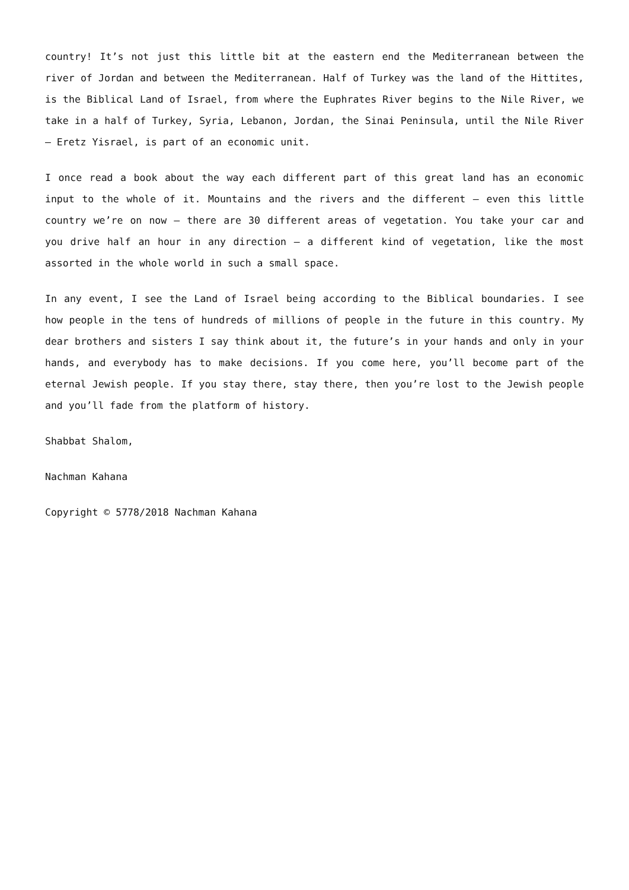country! It’s not just this little bit at the eastern end the Mediterranean between the river of Jordan and between the Mediterranean. Half of Turkey was the land of the Hittites, is the Biblical Land of Israel, from where the Euphrates River begins to the Nile River, we take in a half of Turkey, Syria, Lebanon, Jordan, the Sinai Peninsula, until the Nile River – Eretz Yisrael, is part of an economic unit.
I once read a book about the way each different part of this great land has an economic input to the whole of it. Mountains and the rivers and the different – even this little country we’re on now – there are 30 different areas of vegetation. You take your car and you drive half an hour in any direction – a different kind of vegetation, like the most assorted in the whole world in such a small space.
In any event, I see the Land of Israel being according to the Biblical boundaries. I see how people in the tens of hundreds of millions of people in the future in this country. My dear brothers and sisters I say think about it, the future’s in your hands and only in your hands, and everybody has to make decisions. If you come here, you’ll become part of the eternal Jewish people. If you stay there, stay there, then you’re lost to the Jewish people and you’ll fade from the platform of history.
Shabbat Shalom,
Nachman Kahana
Copyright © 5778/2018 Nachman Kahana